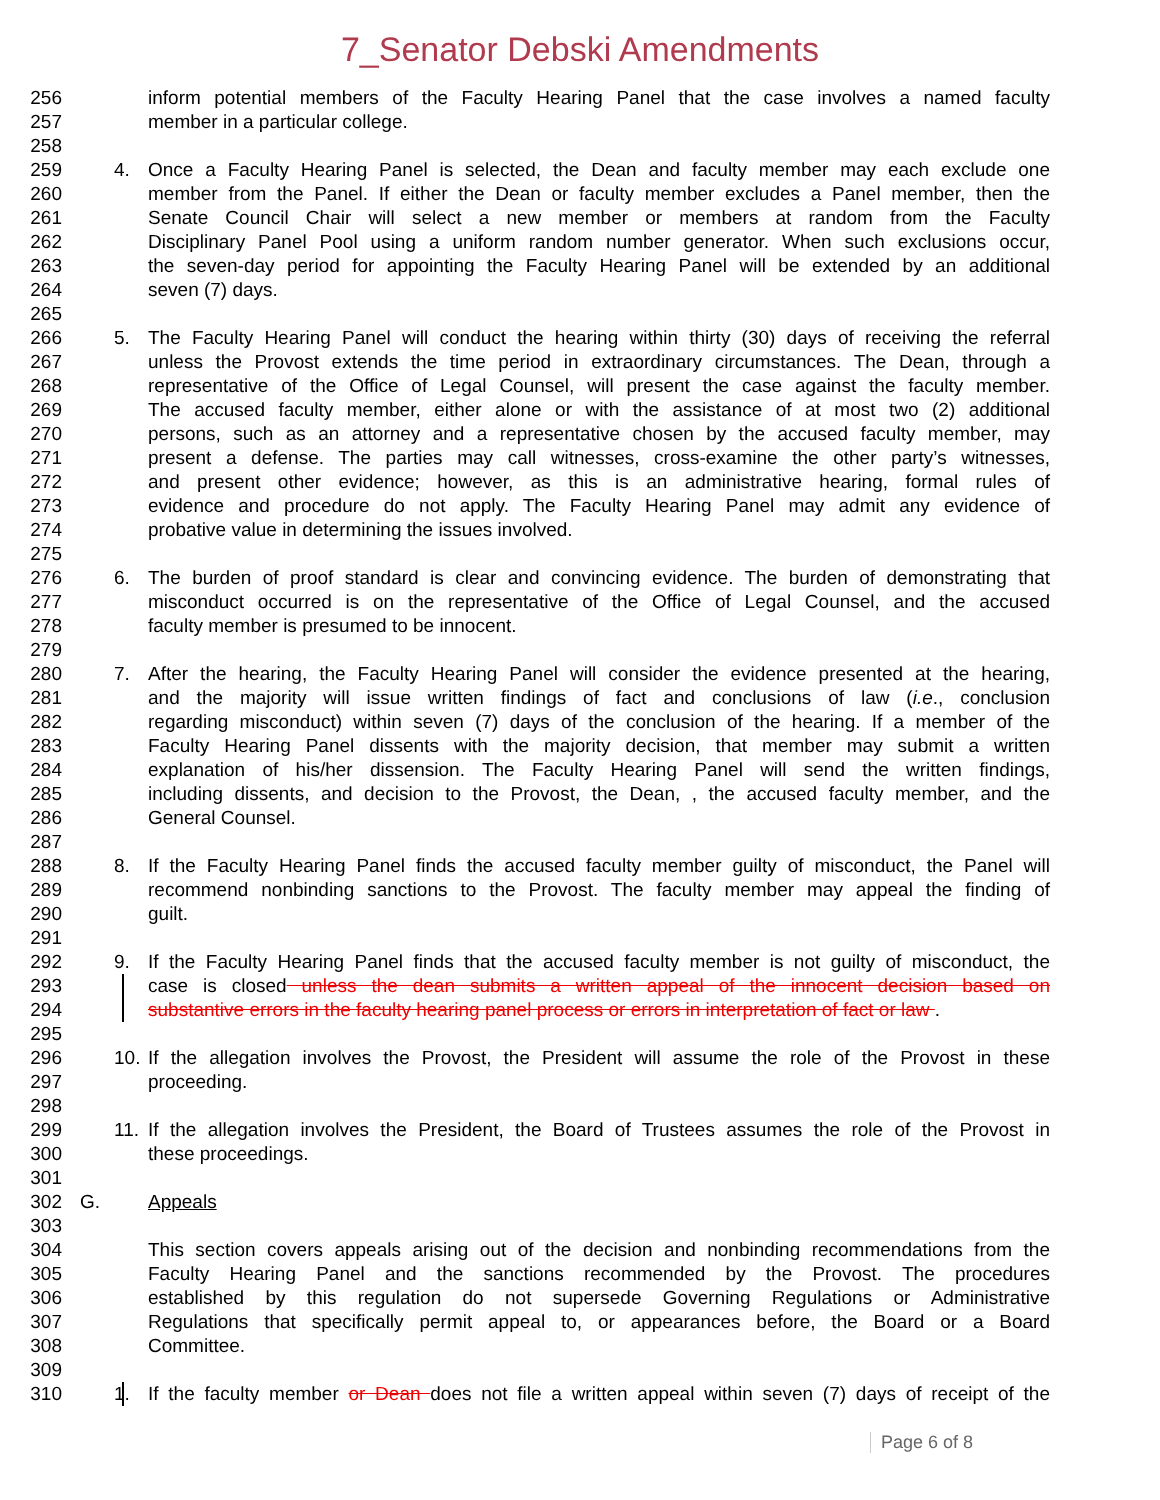7_Senator Debski Amendments
256 inform potential members of the Faculty Hearing Panel that the case involves a named faculty
257 member in a particular college.
258
259 4. Once a Faculty Hearing Panel is selected, the Dean and faculty member may each exclude one
260 member from the Panel. If either the Dean or faculty member excludes a Panel member, then the
261 Senate Council Chair will select a new member or members at random from the Faculty
262 Disciplinary Panel Pool using a uniform random number generator. When such exclusions occur,
263 the seven-day period for appointing the Faculty Hearing Panel will be extended by an additional
264 seven (7) days.
265
266 5. The Faculty Hearing Panel will conduct the hearing within thirty (30) days of receiving the referral
267 unless the Provost extends the time period in extraordinary circumstances. The Dean, through a
268 representative of the Office of Legal Counsel, will present the case against the faculty member.
269 The accused faculty member, either alone or with the assistance of at most two (2) additional
270 persons, such as an attorney and a representative chosen by the accused faculty member, may
271 present a defense. The parties may call witnesses, cross-examine the other party’s witnesses,
272 and present other evidence; however, as this is an administrative hearing, formal rules of
273 evidence and procedure do not apply. The Faculty Hearing Panel may admit any evidence of
274 probative value in determining the issues involved.
275
276 6. The burden of proof standard is clear and convincing evidence. The burden of demonstrating that
277 misconduct occurred is on the representative of the Office of Legal Counsel, and the accused
278 faculty member is presumed to be innocent.
279
280 7. After the hearing, the Faculty Hearing Panel will consider the evidence presented at the hearing,
281 and the majority will issue written findings of fact and conclusions of law (i.e., conclusion
282 regarding misconduct) within seven (7) days of the conclusion of the hearing. If a member of the
283 Faculty Hearing Panel dissents with the majority decision, that member may submit a written
284 explanation of his/her dissension. The Faculty Hearing Panel will send the written findings,
285 including dissents, and decision to the Provost, the Dean, , the accused faculty member, and the
286 General Counsel.
287
288 8. If the Faculty Hearing Panel finds the accused faculty member guilty of misconduct, the Panel will
289 recommend nonbinding sanctions to the Provost. The faculty member may appeal the finding of
290 guilt.
291
292 9. If the Faculty Hearing Panel finds that the accused faculty member is not guilty of misconduct, the
293 case is closed unless the dean submits a written appeal of the innocent decision based on
294 substantive errors in the faculty hearing panel process or errors in interpretation of fact or law .
295
296 10. If the allegation involves the Provost, the President will assume the role of the Provost in these
297 proceeding.
298
299 11. If the allegation involves the President, the Board of Trustees assumes the role of the Provost in
300 these proceedings.
301
302 G. Appeals
303
304 This section covers appeals arising out of the decision and nonbinding recommendations from the
305 Faculty Hearing Panel and the sanctions recommended by the Provost. The procedures
306 established by this regulation do not supersede Governing Regulations or Administrative
307 Regulations that specifically permit appeal to, or appearances before, the Board or a Board
308 Committee.
309
310 1. If the faculty member or Dean does not file a written appeal within seven (7) days of receipt of the
Page 6 of 8